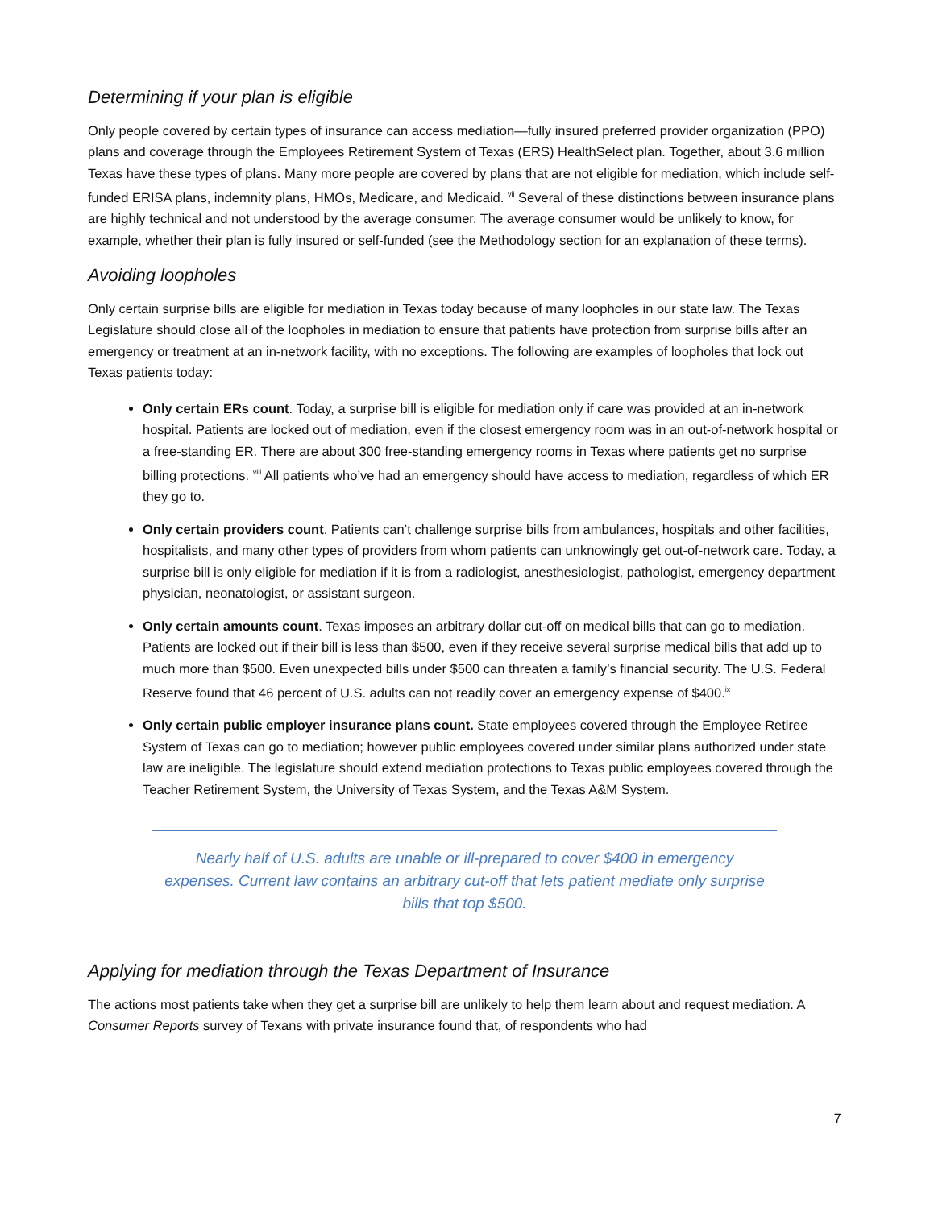Determining if your plan is eligible
Only people covered by certain types of insurance can access mediation—fully insured preferred provider organization (PPO) plans and coverage through the Employees Retirement System of Texas (ERS) HealthSelect plan. Together, about 3.6 million Texas have these types of plans. Many more people are covered by plans that are not eligible for mediation, which include self-funded ERISA plans, indemnity plans, HMOs, Medicare, and Medicaid. <sup>vii</sup> Several of these distinctions between insurance plans are highly technical and not understood by the average consumer. The average consumer would be unlikely to know, for example, whether their plan is fully insured or self-funded (see the Methodology section for an explanation of these terms).
Avoiding loopholes
Only certain surprise bills are eligible for mediation in Texas today because of many loopholes in our state law. The Texas Legislature should close all of the loopholes in mediation to ensure that patients have protection from surprise bills after an emergency or treatment at an in-network facility, with no exceptions. The following are examples of loopholes that lock out Texas patients today:
Only certain ERs count. Today, a surprise bill is eligible for mediation only if care was provided at an in-network hospital. Patients are locked out of mediation, even if the closest emergency room was in an out-of-network hospital or a free-standing ER. There are about 300 free-standing emergency rooms in Texas where patients get no surprise billing protections. <sup>viii</sup> All patients who’ve had an emergency should have access to mediation, regardless of which ER they go to.
Only certain providers count. Patients can’t challenge surprise bills from ambulances, hospitals and other facilities, hospitalists, and many other types of providers from whom patients can unknowingly get out-of-network care. Today, a surprise bill is only eligible for mediation if it is from a radiologist, anesthesiologist, pathologist, emergency department physician, neonatologist, or assistant surgeon.
Only certain amounts count. Texas imposes an arbitrary dollar cut-off on medical bills that can go to mediation. Patients are locked out if their bill is less than $500, even if they receive several surprise medical bills that add up to much more than $500. Even unexpected bills under $500 can threaten a family’s financial security. The U.S. Federal Reserve found that 46 percent of U.S. adults can not readily cover an emergency expense of $400.<sup>ix</sup>
Only certain public employer insurance plans count. State employees covered through the Employee Retiree System of Texas can go to mediation; however public employees covered under similar plans authorized under state law are ineligible. The legislature should extend mediation protections to Texas public employees covered through the Teacher Retirement System, the University of Texas System, and the Texas A&M System.
Nearly half of U.S. adults are unable or ill-prepared to cover $400 in emergency expenses. Current law contains an arbitrary cut-off that lets patient mediate only surprise bills that top $500.
Applying for mediation through the Texas Department of Insurance
The actions most patients take when they get a surprise bill are unlikely to help them learn about and request mediation. A Consumer Reports survey of Texans with private insurance found that, of respondents who had
7